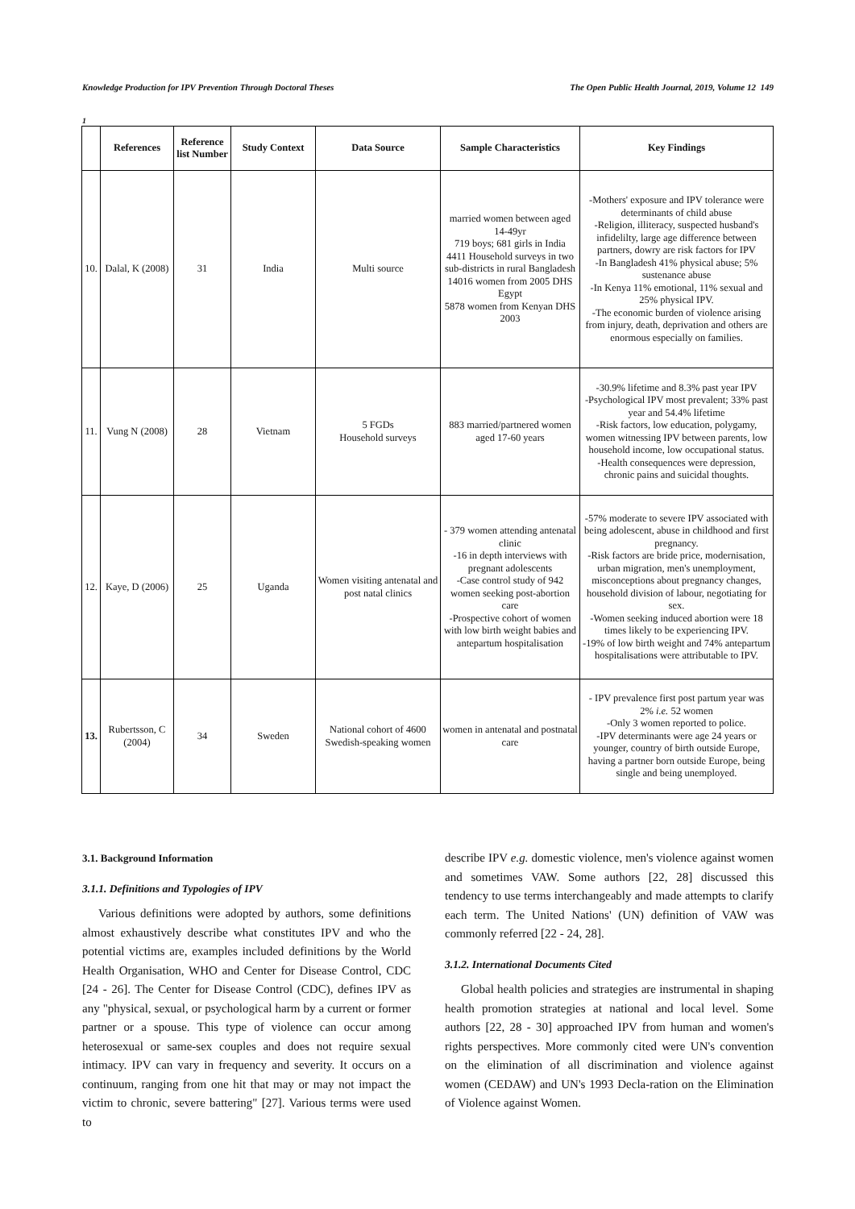Knowledge Production for IPV Prevention Through Doctoral Theses The Open Public Health Journal, 2019, Volume 12 149
1
| | References | Reference list Number | Study Context | Data Source | Sample Characteristics | Key Findings |
| --- | --- | --- | --- | --- | --- | --- |
| 10. | Dalal, K (2008) | 31 | India | Multi source | married women between aged 14-49yr 719 boys; 681 girls in India 4411 Household surveys in two sub-districts in rural Bangladesh 14016 women from 2005 DHS Egypt 5878 women from Kenyan DHS 2003 | -Mothers' exposure and IPV tolerance were determinants of child abuse -Religion, illiteracy, suspected husband's infidelilty, large age difference between partners, dowry are risk factors for IPV -In Bangladesh 41% physical abuse; 5% sustenance abuse -In Kenya 11% emotional, 11% sexual and 25% physical IPV. -The economic burden of violence arising from injury, death, deprivation and others are enormous especially on families. |
| 11. | Vung N (2008) | 28 | Vietnam | 5 FGDs Household surveys | 883 married/partnered women aged 17-60 years | -30.9% lifetime and 8.3% past year IPV -Psychological IPV most prevalent; 33% past year and 54.4% lifetime -Risk factors, low education, polygamy, women witnessing IPV between parents, low household income, low occupational status. -Health consequences were depression, chronic pains and suicidal thoughts. |
| 12. | Kaye, D (2006) | 25 | Uganda | Women visiting antenatal and post natal clinics | - 379 women attending antenatal clinic -16 in depth interviews with pregnant adolescents -Case control study of 942 women seeking post-abortion care -Prospective cohort of women with low birth weight babies and antepartum hospitalisation | -57% moderate to severe IPV associated with being adolescent, abuse in childhood and first pregnancy. -Risk factors are bride price, modernisation, urban migration, men's unemployment, misconceptions about pregnancy changes, household division of labour, negotiating for sex. -Women seeking induced abortion were 18 times likely to be experiencing IPV. -19% of low birth weight and 74% antepartum hospitalisations were attributable to IPV. |
| 13. | Rubertsson, C (2004) | 34 | Sweden | National cohort of 4600 Swedish-speaking women | women in antenatal and postnatal care | - IPV prevalence first post partum year was 2% i.e. 52 women -Only 3 women reported to police. -IPV determinants were age 24 years or younger, country of birth outside Europe, having a partner born outside Europe, being single and being unemployed. |
3.1. Background Information
3.1.1. Definitions and Typologies of IPV
Various definitions were adopted by authors, some definitions almost exhaustively describe what constitutes IPV and who the potential victims are, examples included definitions by the World Health Organisation, WHO and Center for Disease Control, CDC [24 - 26]. The Center for Disease Control (CDC), defines IPV as any "physical, sexual, or psychological harm by a current or former partner or a spouse. This type of violence can occur among heterosexual or same-sex couples and does not require sexual intimacy. IPV can vary in frequency and severity. It occurs on a continuum, ranging from one hit that may or may not impact the victim to chronic, severe battering" [27]. Various terms were used to
describe IPV e.g. domestic violence, men's violence against women and sometimes VAW. Some authors [22, 28] discussed this tendency to use terms interchangeably and made attempts to clarify each term. The United Nations' (UN) definition of VAW was commonly referred [22 - 24, 28].
3.1.2. International Documents Cited
Global health policies and strategies are instrumental in shaping health promotion strategies at national and local level. Some authors [22, 28 - 30] approached IPV from human and women's rights perspectives. More commonly cited were UN's convention on the elimination of all discrimination and violence against women (CEDAW) and UN's 1993 Decla-ration on the Elimination of Violence against Women.